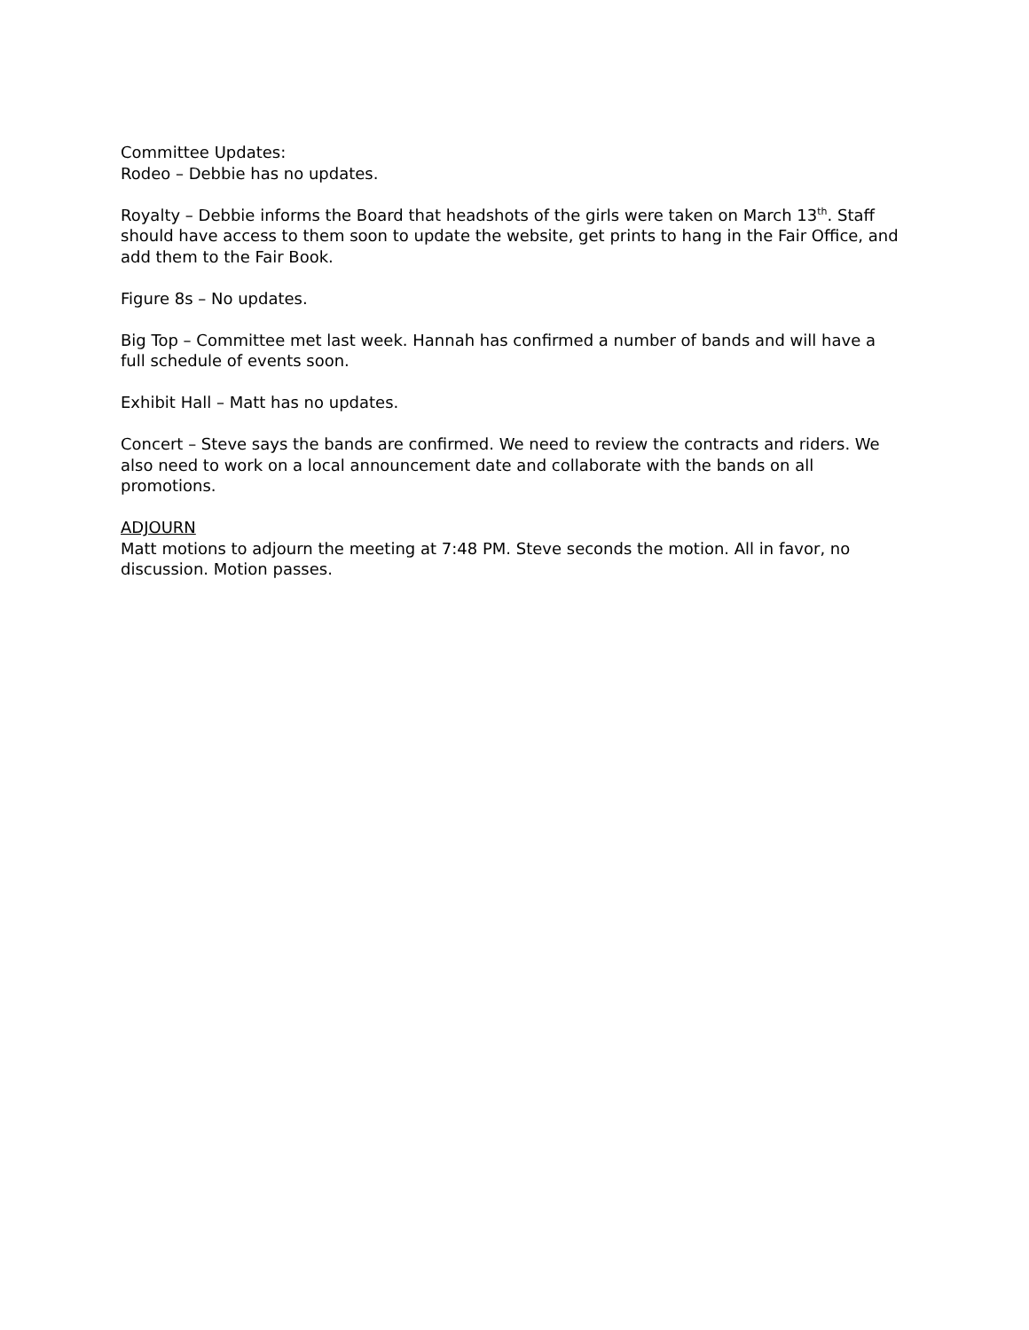Committee Updates:
Rodeo – Debbie has no updates.
Royalty – Debbie informs the Board that headshots of the girls were taken on March 13<sup>th</sup>. Staff should have access to them soon to update the website, get prints to hang in the Fair Office, and add them to the Fair Book.
Figure 8s – No updates.
Big Top – Committee met last week. Hannah has confirmed a number of bands and will have a full schedule of events soon.
Exhibit Hall – Matt has no updates.
Concert – Steve says the bands are confirmed. We need to review the contracts and riders. We also need to work on a local announcement date and collaborate with the bands on all promotions.
ADJOURN
Matt motions to adjourn the meeting at 7:48 PM. Steve seconds the motion. All in favor, no discussion. Motion passes.